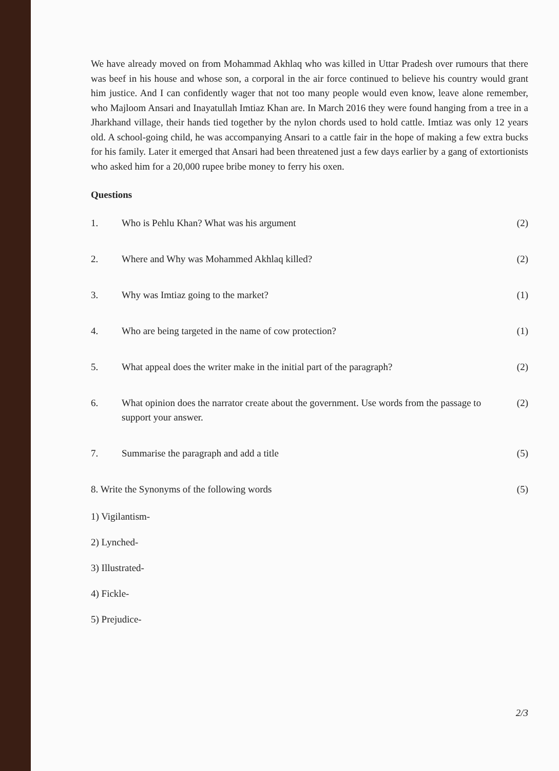We have already moved on from Mohammad Akhlaq who was killed in Uttar Pradesh over rumours that there was beef in his house and whose son, a corporal in the air force continued to believe his country would grant him justice. And I can confidently wager that not too many people would even know, leave alone remember, who Majloom Ansari and Inayatullah Imtiaz Khan are. In March 2016 they were found hanging from a tree in a Jharkhand village, their hands tied together by the nylon chords used to hold cattle. Imtiaz was only 12 years old. A school-going child, he was accompanying Ansari to a cattle fair in the hope of making a few extra bucks for his family. Later it emerged that Ansari had been threatened just a few days earlier by a gang of extortionists who asked him for a 20,000 rupee bribe money to ferry his oxen.
Questions
1. Who is Pehlu Khan? What was his argument (2)
2. Where and Why was Mohammed Akhlaq killed? (2)
3. Why was Imtiaz going to the market? (1)
4. Who are being targeted in the name of cow protection? (1)
5. What appeal does the writer make in the initial part of the paragraph? (2)
6. What opinion does the narrator create about the government. Use words from the passage to support your answer. (2)
7. Summarise the paragraph and add a title (5)
8. Write the Synonyms of the following words (5)
1) Vigilantism-
2) Lynched-
3) Illustrated-
4) Fickle-
5) Prejudice-
2/3